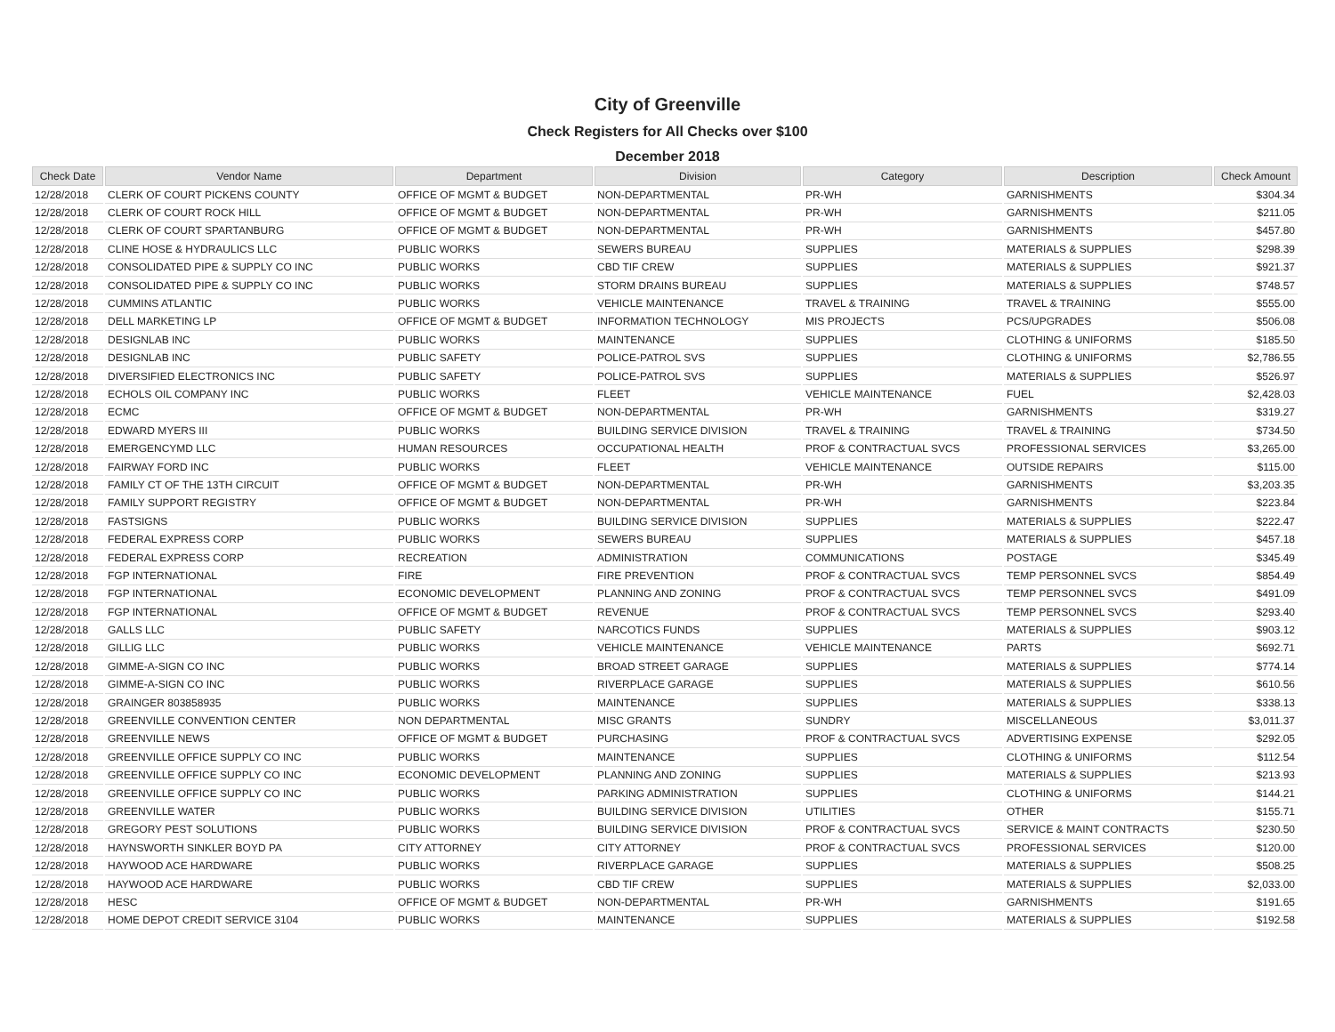City of Greenville
Check Registers for All Checks over $100
December 2018
| Check Date | Vendor Name | Department | Division | Category | Description | Check Amount |
| --- | --- | --- | --- | --- | --- | --- |
| 12/28/2018 | CLERK OF COURT PICKENS COUNTY | OFFICE OF MGMT & BUDGET | NON-DEPARTMENTAL | PR-WH | GARNISHMENTS | $304.34 |
| 12/28/2018 | CLERK OF COURT ROCK HILL | OFFICE OF MGMT & BUDGET | NON-DEPARTMENTAL | PR-WH | GARNISHMENTS | $211.05 |
| 12/28/2018 | CLERK OF COURT SPARTANBURG | OFFICE OF MGMT & BUDGET | NON-DEPARTMENTAL | PR-WH | GARNISHMENTS | $457.80 |
| 12/28/2018 | CLINE HOSE & HYDRAULICS LLC | PUBLIC WORKS | SEWERS BUREAU | SUPPLIES | MATERIALS & SUPPLIES | $298.39 |
| 12/28/2018 | CONSOLIDATED PIPE & SUPPLY CO INC | PUBLIC WORKS | CBD TIF CREW | SUPPLIES | MATERIALS & SUPPLIES | $921.37 |
| 12/28/2018 | CONSOLIDATED PIPE & SUPPLY CO INC | PUBLIC WORKS | STORM DRAINS BUREAU | SUPPLIES | MATERIALS & SUPPLIES | $748.57 |
| 12/28/2018 | CUMMINS ATLANTIC | PUBLIC WORKS | VEHICLE MAINTENANCE | TRAVEL & TRAINING | TRAVEL & TRAINING | $555.00 |
| 12/28/2018 | DELL MARKETING LP | OFFICE OF MGMT & BUDGET | INFORMATION TECHNOLOGY | MIS PROJECTS | PCS/UPGRADES | $506.08 |
| 12/28/2018 | DESIGNLAB INC | PUBLIC WORKS | MAINTENANCE | SUPPLIES | CLOTHING & UNIFORMS | $185.50 |
| 12/28/2018 | DESIGNLAB INC | PUBLIC SAFETY | POLICE-PATROL SVS | SUPPLIES | CLOTHING & UNIFORMS | $2,786.55 |
| 12/28/2018 | DIVERSIFIED ELECTRONICS INC | PUBLIC SAFETY | POLICE-PATROL SVS | SUPPLIES | MATERIALS & SUPPLIES | $526.97 |
| 12/28/2018 | ECHOLS OIL COMPANY INC | PUBLIC WORKS | FLEET | VEHICLE MAINTENANCE | FUEL | $2,428.03 |
| 12/28/2018 | ECMC | OFFICE OF MGMT & BUDGET | NON-DEPARTMENTAL | PR-WH | GARNISHMENTS | $319.27 |
| 12/28/2018 | EDWARD MYERS III | PUBLIC WORKS | BUILDING SERVICE DIVISION | TRAVEL & TRAINING | TRAVEL & TRAINING | $734.50 |
| 12/28/2018 | EMERGENCYMD LLC | HUMAN RESOURCES | OCCUPATIONAL HEALTH | PROF & CONTRACTUAL SVCS | PROFESSIONAL SERVICES | $3,265.00 |
| 12/28/2018 | FAIRWAY FORD INC | PUBLIC WORKS | FLEET | VEHICLE MAINTENANCE | OUTSIDE REPAIRS | $115.00 |
| 12/28/2018 | FAMILY CT OF THE 13TH CIRCUIT | OFFICE OF MGMT & BUDGET | NON-DEPARTMENTAL | PR-WH | GARNISHMENTS | $3,203.35 |
| 12/28/2018 | FAMILY SUPPORT REGISTRY | OFFICE OF MGMT & BUDGET | NON-DEPARTMENTAL | PR-WH | GARNISHMENTS | $223.84 |
| 12/28/2018 | FASTSIGNS | PUBLIC WORKS | BUILDING SERVICE DIVISION | SUPPLIES | MATERIALS & SUPPLIES | $222.47 |
| 12/28/2018 | FEDERAL EXPRESS CORP | PUBLIC WORKS | SEWERS BUREAU | SUPPLIES | MATERIALS & SUPPLIES | $457.18 |
| 12/28/2018 | FEDERAL EXPRESS CORP | RECREATION | ADMINISTRATION | COMMUNICATIONS | POSTAGE | $345.49 |
| 12/28/2018 | FGP INTERNATIONAL | FIRE | FIRE PREVENTION | PROF & CONTRACTUAL SVCS | TEMP PERSONNEL SVCS | $854.49 |
| 12/28/2018 | FGP INTERNATIONAL | ECONOMIC DEVELOPMENT | PLANNING AND ZONING | PROF & CONTRACTUAL SVCS | TEMP PERSONNEL SVCS | $491.09 |
| 12/28/2018 | FGP INTERNATIONAL | OFFICE OF MGMT & BUDGET | REVENUE | PROF & CONTRACTUAL SVCS | TEMP PERSONNEL SVCS | $293.40 |
| 12/28/2018 | GALLS LLC | PUBLIC SAFETY | NARCOTICS FUNDS | SUPPLIES | MATERIALS & SUPPLIES | $903.12 |
| 12/28/2018 | GILLIG LLC | PUBLIC WORKS | VEHICLE MAINTENANCE | VEHICLE MAINTENANCE | PARTS | $692.71 |
| 12/28/2018 | GIMME-A-SIGN CO INC | PUBLIC WORKS | BROAD STREET GARAGE | SUPPLIES | MATERIALS & SUPPLIES | $774.14 |
| 12/28/2018 | GIMME-A-SIGN CO INC | PUBLIC WORKS | RIVERPLACE GARAGE | SUPPLIES | MATERIALS & SUPPLIES | $610.56 |
| 12/28/2018 | GRAINGER 803858935 | PUBLIC WORKS | MAINTENANCE | SUPPLIES | MATERIALS & SUPPLIES | $338.13 |
| 12/28/2018 | GREENVILLE CONVENTION CENTER | NON DEPARTMENTAL | MISC GRANTS | SUNDRY | MISCELLANEOUS | $3,011.37 |
| 12/28/2018 | GREENVILLE NEWS | OFFICE OF MGMT & BUDGET | PURCHASING | PROF & CONTRACTUAL SVCS | ADVERTISING EXPENSE | $292.05 |
| 12/28/2018 | GREENVILLE OFFICE SUPPLY CO INC | PUBLIC WORKS | MAINTENANCE | SUPPLIES | CLOTHING & UNIFORMS | $112.54 |
| 12/28/2018 | GREENVILLE OFFICE SUPPLY CO INC | ECONOMIC DEVELOPMENT | PLANNING AND ZONING | SUPPLIES | MATERIALS & SUPPLIES | $213.93 |
| 12/28/2018 | GREENVILLE OFFICE SUPPLY CO INC | PUBLIC WORKS | PARKING ADMINISTRATION | SUPPLIES | CLOTHING & UNIFORMS | $144.21 |
| 12/28/2018 | GREENVILLE WATER | PUBLIC WORKS | BUILDING SERVICE DIVISION | UTILITIES | OTHER | $155.71 |
| 12/28/2018 | GREGORY PEST SOLUTIONS | PUBLIC WORKS | BUILDING SERVICE DIVISION | PROF & CONTRACTUAL SVCS | SERVICE & MAINT CONTRACTS | $230.50 |
| 12/28/2018 | HAYNSWORTH SINKLER BOYD PA | CITY ATTORNEY | CITY ATTORNEY | PROF & CONTRACTUAL SVCS | PROFESSIONAL SERVICES | $120.00 |
| 12/28/2018 | HAYWOOD ACE HARDWARE | PUBLIC WORKS | RIVERPLACE GARAGE | SUPPLIES | MATERIALS & SUPPLIES | $508.25 |
| 12/28/2018 | HAYWOOD ACE HARDWARE | PUBLIC WORKS | CBD TIF CREW | SUPPLIES | MATERIALS & SUPPLIES | $2,033.00 |
| 12/28/2018 | HESC | OFFICE OF MGMT & BUDGET | NON-DEPARTMENTAL | PR-WH | GARNISHMENTS | $191.65 |
| 12/28/2018 | HOME DEPOT CREDIT SERVICE 3104 | PUBLIC WORKS | MAINTENANCE | SUPPLIES | MATERIALS & SUPPLIES | $192.58 |